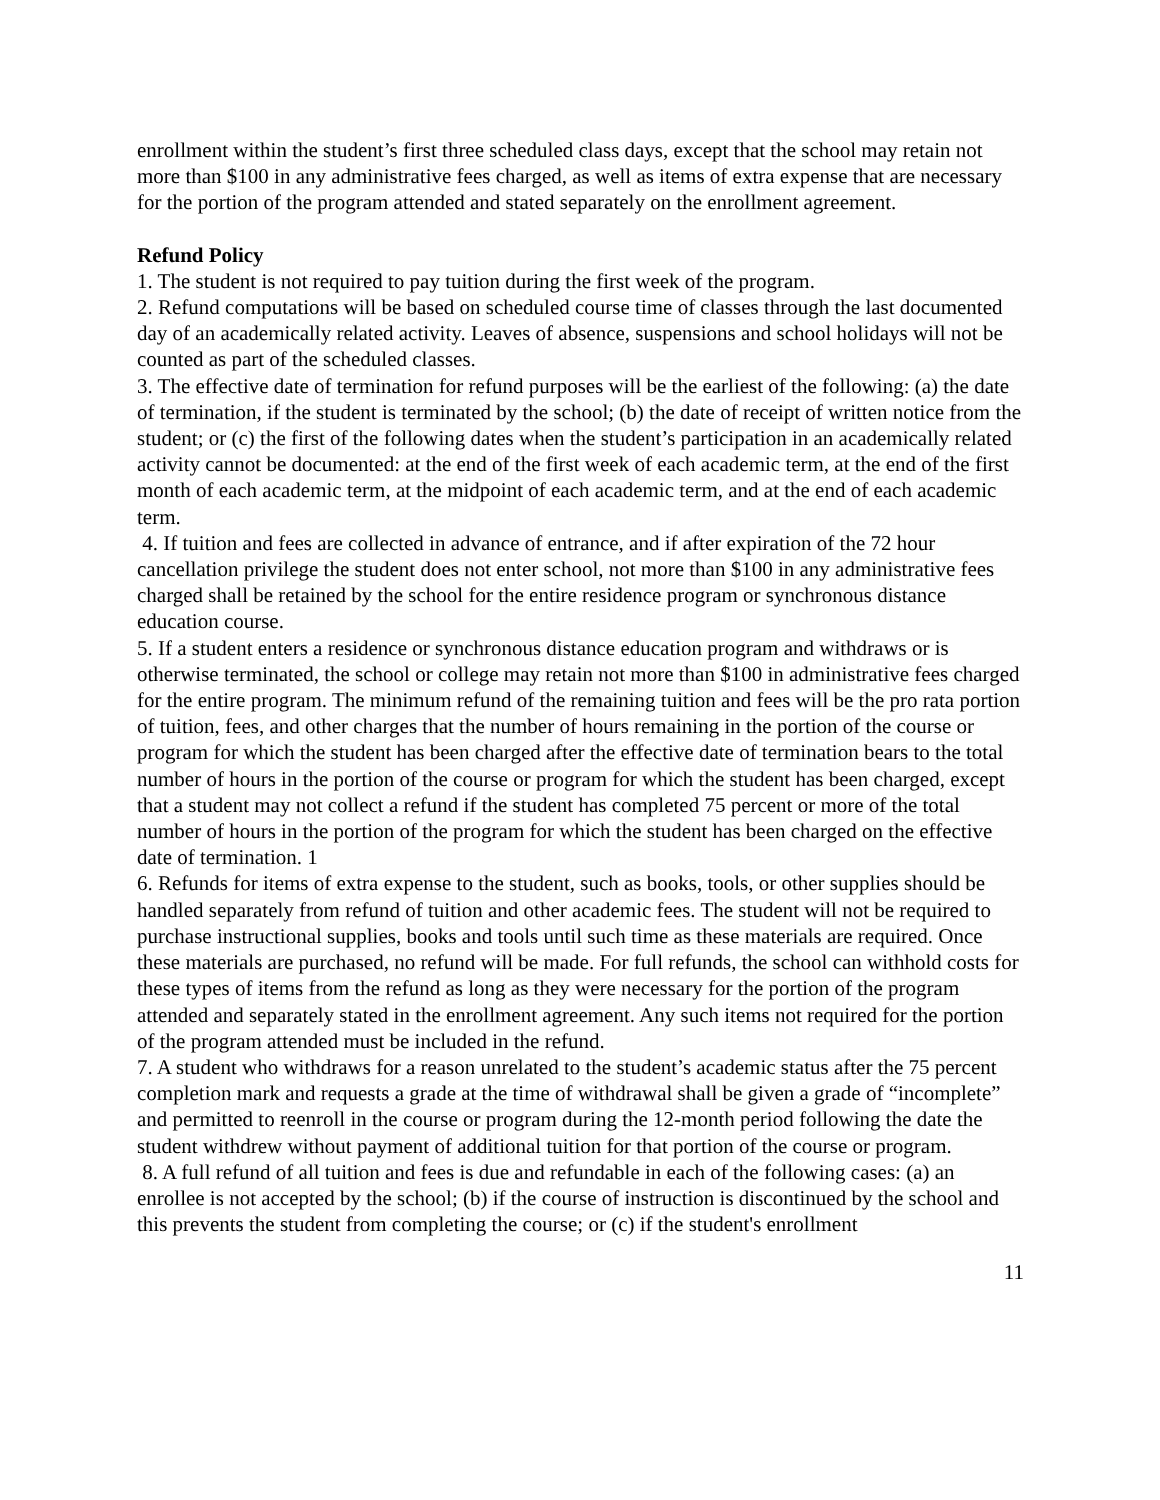enrollment within the student’s first three scheduled class days, except that the school may retain not more than $100 in any administrative fees charged, as well as items of extra expense that are necessary for the portion of the program attended and stated separately on the enrollment agreement.
Refund Policy
1. The student is not required to pay tuition during the first week of the program.
2. Refund computations will be based on scheduled course time of classes through the last documented day of an academically related activity. Leaves of absence, suspensions and school holidays will not be counted as part of the scheduled classes.
3. The effective date of termination for refund purposes will be the earliest of the following: (a) the date of termination, if the student is terminated by the school; (b) the date of receipt of written notice from the student; or (c) the first of the following dates when the student’s participation in an academically related activity cannot be documented: at the end of the first week of each academic term, at the end of the first month of each academic term, at the midpoint of each academic term, and at the end of each academic term.
4. If tuition and fees are collected in advance of entrance, and if after expiration of the 72 hour cancellation privilege the student does not enter school, not more than $100 in any administrative fees charged shall be retained by the school for the entire residence program or synchronous distance education course.
5. If a student enters a residence or synchronous distance education program and withdraws or is otherwise terminated, the school or college may retain not more than $100 in administrative fees charged for the entire program. The minimum refund of the remaining tuition and fees will be the pro rata portion of tuition, fees, and other charges that the number of hours remaining in the portion of the course or program for which the student has been charged after the effective date of termination bears to the total number of hours in the portion of the course or program for which the student has been charged, except that a student may not collect a refund if the student has completed 75 percent or more of the total number of hours in the portion of the program for which the student has been charged on the effective date of termination. 1
6. Refunds for items of extra expense to the student, such as books, tools, or other supplies should be handled separately from refund of tuition and other academic fees. The student will not be required to purchase instructional supplies, books and tools until such time as these materials are required. Once these materials are purchased, no refund will be made. For full refunds, the school can withhold costs for these types of items from the refund as long as they were necessary for the portion of the program attended and separately stated in the enrollment agreement. Any such items not required for the portion of the program attended must be included in the refund.
7. A student who withdraws for a reason unrelated to the student’s academic status after the 75 percent completion mark and requests a grade at the time of withdrawal shall be given a grade of “incomplete” and permitted to reenroll in the course or program during the 12-month period following the date the student withdrew without payment of additional tuition for that portion of the course or program.
8. A full refund of all tuition and fees is due and refundable in each of the following cases: (a) an enrollee is not accepted by the school; (b) if the course of instruction is discontinued by the school and this prevents the student from completing the course; or (c) if the student's enrollment
11